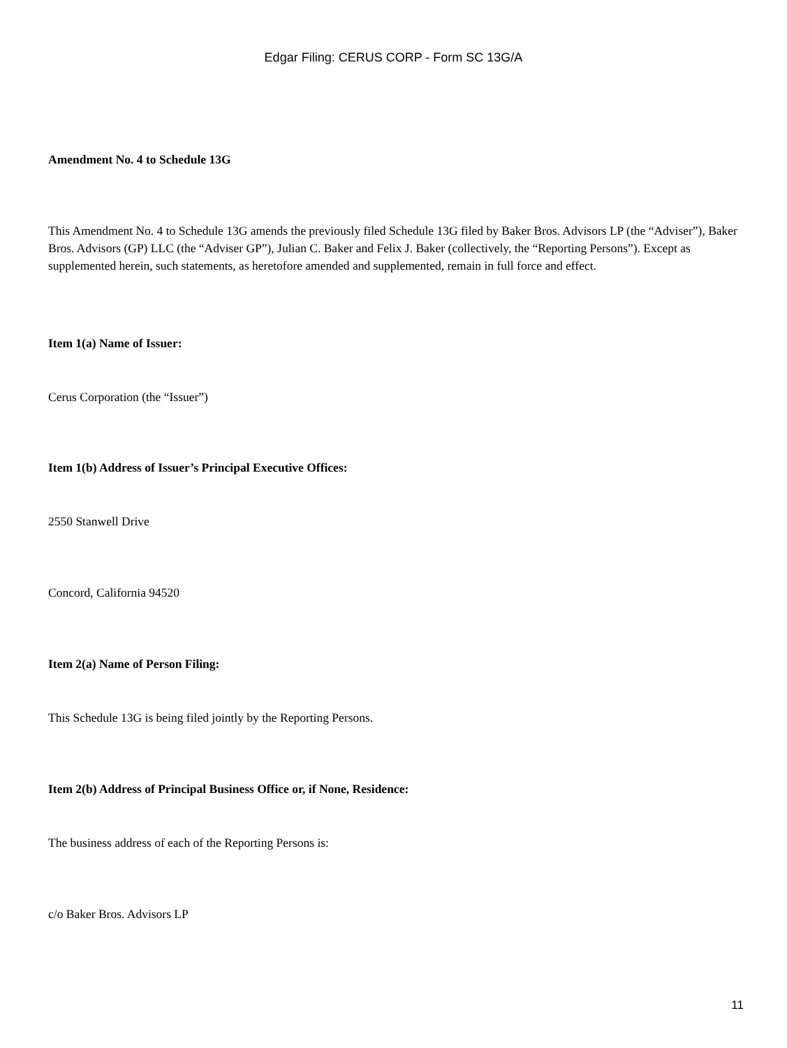Edgar Filing: CERUS CORP - Form SC 13G/A
Amendment No. 4 to Schedule 13G
This Amendment No. 4 to Schedule 13G amends the previously filed Schedule 13G filed by Baker Bros. Advisors LP (the “Adviser”), Baker Bros. Advisors (GP) LLC (the “Adviser GP”), Julian C. Baker and Felix J. Baker (collectively, the “Reporting Persons”). Except as supplemented herein, such statements, as heretofore amended and supplemented, remain in full force and effect.
Item 1(a) Name of Issuer:
Cerus Corporation (the “Issuer”)
Item 1(b) Address of Issuer’s Principal Executive Offices:
2550 Stanwell Drive
Concord, California 94520
Item 2(a) Name of Person Filing:
This Schedule 13G is being filed jointly by the Reporting Persons.
Item 2(b) Address of Principal Business Office or, if None, Residence:
The business address of each of the Reporting Persons is:
c/o Baker Bros. Advisors LP
11